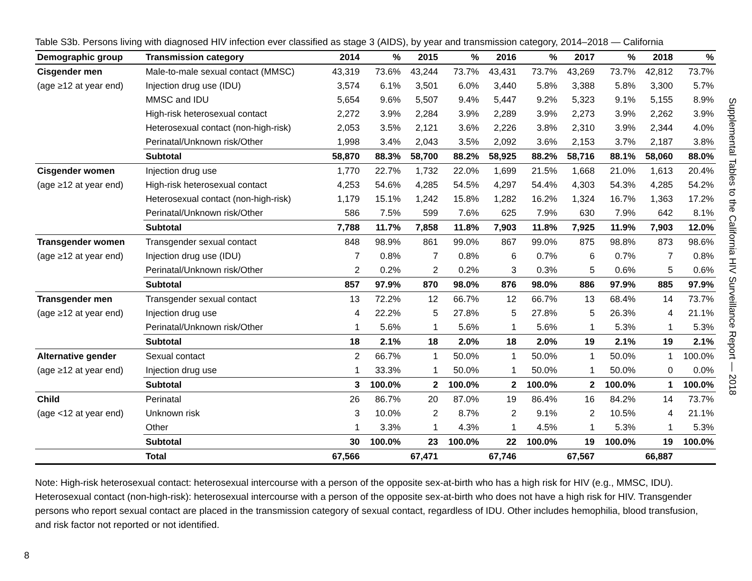Table S3b. Persons living with diagnosed HIV infection ever classified as stage 3 (AIDS), by year and transmission category, 2014–2018 — California
| Demographic group | Transmission category | 2014 | % | 2015 | % | 2016 | % | 2017 | % | 2018 | % |
| --- | --- | --- | --- | --- | --- | --- | --- | --- | --- | --- | --- |
| Cisgender men | Male-to-male sexual contact (MMSC) | 43,319 | 73.6% | 43,244 | 73.7% | 43,431 | 73.7% | 43,269 | 73.7% | 42,812 | 73.7% |
| (age ≥12 at year end) | Injection drug use (IDU) | 3,574 | 6.1% | 3,501 | 6.0% | 3,440 | 5.8% | 3,388 | 5.8% | 3,300 | 5.7% |
| | MMSC and IDU | 5,654 | 9.6% | 5,507 | 9.4% | 5,447 | 9.2% | 5,323 | 9.1% | 5,155 | 8.9% |
| | High-risk heterosexual contact | 2,272 | 3.9% | 2,284 | 3.9% | 2,289 | 3.9% | 2,273 | 3.9% | 2,262 | 3.9% |
| | Heterosexual contact (non-high-risk) | 2,053 | 3.5% | 2,121 | 3.6% | 2,226 | 3.8% | 2,310 | 3.9% | 2,344 | 4.0% |
| | Perinatal/Unknown risk/Other | 1,998 | 3.4% | 2,043 | 3.5% | 2,092 | 3.6% | 2,153 | 3.7% | 2,187 | 3.8% |
| | Subtotal | 58,870 | 88.3% | 58,700 | 88.2% | 58,925 | 88.2% | 58,716 | 88.1% | 58,060 | 88.0% |
| Cisgender women | Injection drug use | 1,770 | 22.7% | 1,732 | 22.0% | 1,699 | 21.5% | 1,668 | 21.0% | 1,613 | 20.4% |
| (age ≥12 at year end) | High-risk heterosexual contact | 4,253 | 54.6% | 4,285 | 54.5% | 4,297 | 54.4% | 4,303 | 54.3% | 4,285 | 54.2% |
| | Heterosexual contact (non-high-risk) | 1,179 | 15.1% | 1,242 | 15.8% | 1,282 | 16.2% | 1,324 | 16.7% | 1,363 | 17.2% |
| | Perinatal/Unknown risk/Other | 586 | 7.5% | 599 | 7.6% | 625 | 7.9% | 630 | 7.9% | 642 | 8.1% |
| | Subtotal | 7,788 | 11.7% | 7,858 | 11.8% | 7,903 | 11.8% | 7,925 | 11.9% | 7,903 | 12.0% |
| Transgender women | Transgender sexual contact | 848 | 98.9% | 861 | 99.0% | 867 | 99.0% | 875 | 98.8% | 873 | 98.6% |
| (age ≥12 at year end) | Injection drug use (IDU) | 7 | 0.8% | 7 | 0.8% | 6 | 0.7% | 6 | 0.7% | 7 | 0.8% |
| | Perinatal/Unknown risk/Other | 2 | 0.2% | 2 | 0.2% | 3 | 0.3% | 5 | 0.6% | 5 | 0.6% |
| | Subtotal | 857 | 97.9% | 870 | 98.0% | 876 | 98.0% | 886 | 97.9% | 885 | 97.9% |
| Transgender men | Transgender sexual contact | 13 | 72.2% | 12 | 66.7% | 12 | 66.7% | 13 | 68.4% | 14 | 73.7% |
| (age ≥12 at year end) | Injection drug use | 4 | 22.2% | 5 | 27.8% | 5 | 27.8% | 5 | 26.3% | 4 | 21.1% |
| | Perinatal/Unknown risk/Other | 1 | 5.6% | 1 | 5.6% | 1 | 5.6% | 1 | 5.3% | 1 | 5.3% |
| | Subtotal | 18 | 2.1% | 18 | 2.0% | 18 | 2.0% | 19 | 2.1% | 19 | 2.1% |
| Alternative gender | Sexual contact | 2 | 66.7% | 1 | 50.0% | 1 | 50.0% | 1 | 50.0% | 1 | 100.0% |
| (age ≥12 at year end) | Injection drug use | 1 | 33.3% | 1 | 50.0% | 1 | 50.0% | 1 | 50.0% | 0 | 0.0% |
| | Subtotal | 3 | 100.0% | 2 | 100.0% | 2 | 100.0% | 2 | 100.0% | 1 | 100.0% |
| Child | Perinatal | 26 | 86.7% | 20 | 87.0% | 19 | 86.4% | 16 | 84.2% | 14 | 73.7% |
| (age <12 at year end) | Unknown risk | 3 | 10.0% | 2 | 8.7% | 2 | 9.1% | 2 | 10.5% | 4 | 21.1% |
| | Other | 1 | 3.3% | 1 | 4.3% | 1 | 4.5% | 1 | 5.3% | 1 | 5.3% |
| | Subtotal | 30 | 100.0% | 23 | 100.0% | 22 | 100.0% | 19 | 100.0% | 19 | 100.0% |
| | Total | 67,566 | | 67,471 | | 67,746 | | 67,567 | | 66,887 | |
Note: High-risk heterosexual contact: heterosexual intercourse with a person of the opposite sex-at-birth who has a high risk for HIV (e.g., MMSC, IDU). Heterosexual contact (non-high-risk): heterosexual intercourse with a person of the opposite sex-at-birth who does not have a high risk for HIV. Transgender persons who report sexual contact are placed in the transmission category of sexual contact, regardless of IDU. Other includes hemophilia, blood transfusion, and risk factor not reported or not identified.
Supplemental Tables to the California HIV Surveillance Report — 2018
8